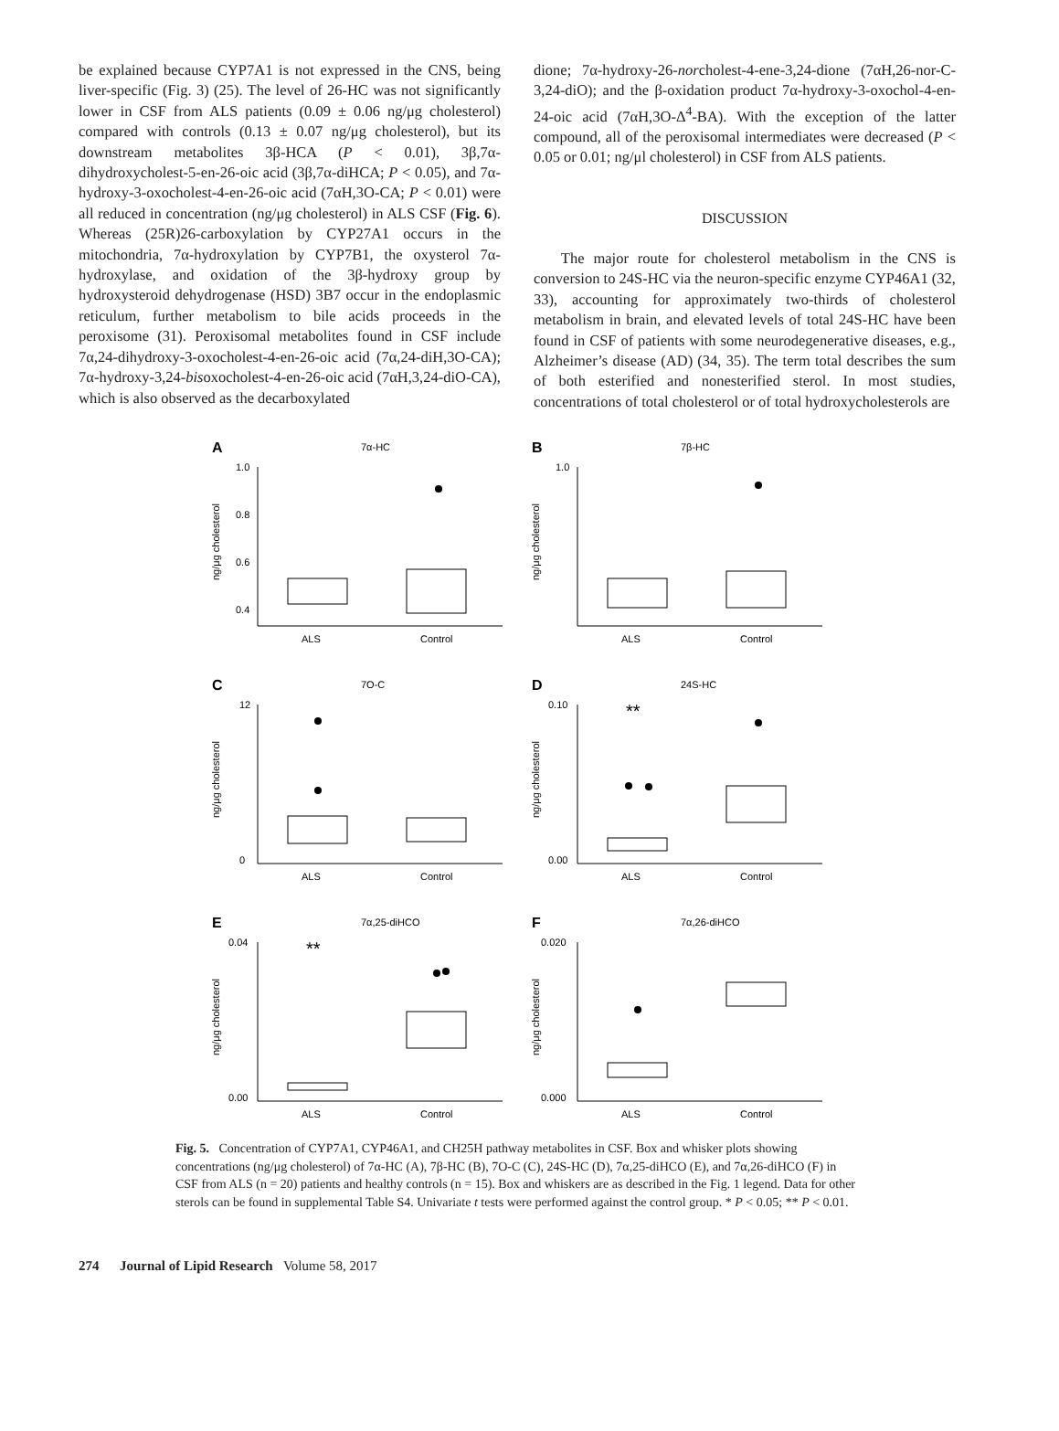be explained because CYP7A1 is not expressed in the CNS, being liver-specific (Fig. 3) (25). The level of 26-HC was not significantly lower in CSF from ALS patients (0.09 ± 0.06 ng/μg cholesterol) compared with controls (0.13 ± 0.07 ng/μg cholesterol), but its downstream metabolites 3β-HCA (P < 0.01), 3β,7α-dihydroxycholest-5-en-26-oic acid (3β,7α-diHCA; P < 0.05), and 7α-hydroxy-3-oxocholest-4-en-26-oic acid (7αH,3O-CA; P < 0.01) were all reduced in concentration (ng/μg cholesterol) in ALS CSF (Fig. 6). Whereas (25R)26-carboxylation by CYP27A1 occurs in the mitochondria, 7α-hydroxylation by CYP7B1, the oxysterol 7α-hydroxylase, and oxidation of the 3β-hydroxy group by hydroxysteroid dehydrogenase (HSD) 3B7 occur in the endoplasmic reticulum, further metabolism to bile acids proceeds in the peroxisome (31). Peroxisomal metabolites found in CSF include 7α,24-dihydroxy-3-oxocholest-4-en-26-oic acid (7α,24-diH,3O-CA); 7α-hydroxy-3,24-bisoxocholest-4-en-26-oic acid (7αH,3,24-diO-CA), which is also observed as the decarboxylated
dione; 7α-hydroxy-26-norcholest-4-ene-3,24-dione (7αH,26-nor-C-3,24-diO); and the β-oxidation product 7α-hydroxy-3-oxochol-4-en-24-oic acid (7αH,3O-Δ<sup>4</sup>-BA). With the exception of the latter compound, all of the peroxisomal intermediates were decreased (P < 0.05 or 0.01; ng/μl cholesterol) in CSF from ALS patients.
DISCUSSION
The major route for cholesterol metabolism in the CNS is conversion to 24S-HC via the neuron-specific enzyme CYP46A1 (32, 33), accounting for approximately two-thirds of cholesterol metabolism in brain, and elevated levels of total 24S-HC have been found in CSF of patients with some neurodegenerative diseases, e.g., Alzheimer’s disease (AD) (34, 35). The term total describes the sum of both esterified and nonesterified sterol. In most studies, concentrations of total cholesterol or of total hydroxycholesterols are
A
7α-HC
ng/μg cholesterol
1.0
0.8
0.6
0.4
ALS
Control
B
7β-HC
ng/μg cholesterol
1.0
ALS
Control
C
7O-C
ng/μg cholesterol
12
0
ALS
Control
D
24S-HC
ng/μg cholesterol
0.10
0.00
**
ALS
Control
E
7α,25-diHCO
ng/μg cholesterol
0.04
0.00
**
ALS
Control
F
7α,26-diHCO
ng/μg cholesterol
0.020
0.000
ALS
Control
Fig. 5. Concentration of CYP7A1, CYP46A1, and CH25H pathway metabolites in CSF. Box and whisker plots showing concentrations (ng/μg cholesterol) of 7α-HC (A), 7β-HC (B), 7O-C (C), 24S-HC (D), 7α,25-diHCO (E), and 7α,26-diHCO (F) in CSF from ALS (n = 20) patients and healthy controls (n = 15). Box and whiskers are as described in the Fig. 1 legend. Data for other sterols can be found in supplemental Table S4. Univariate t tests were performed against the control group. * P < 0.05; ** P < 0.01.
274 Journal of Lipid Research Volume 58, 2017